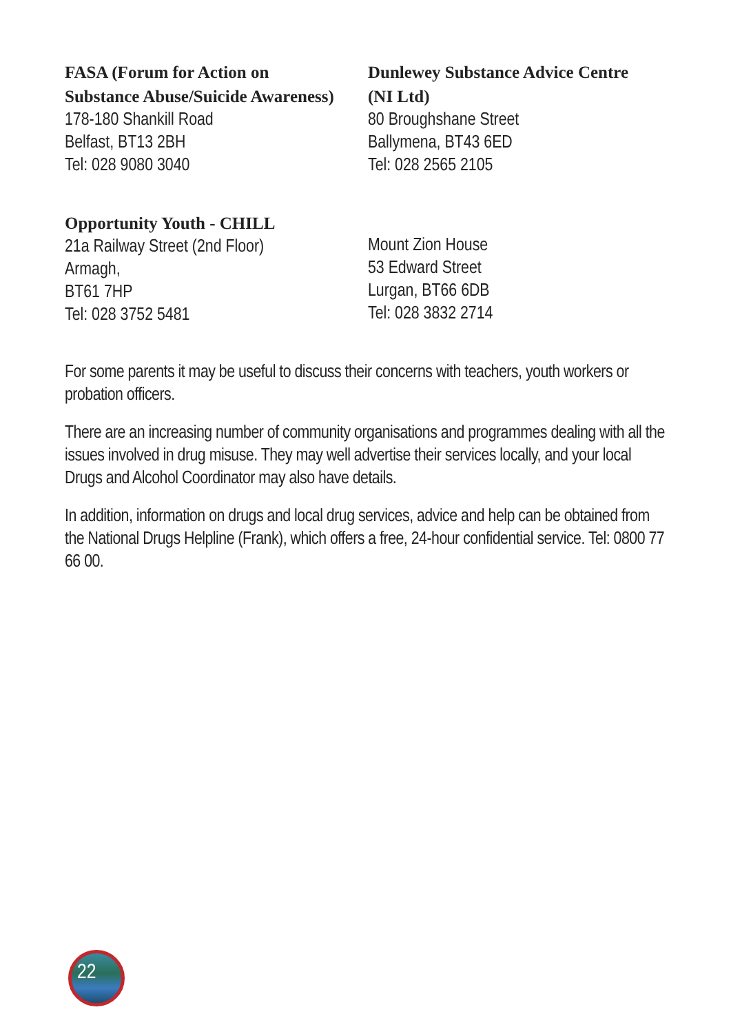FASA (Forum for Action on
Substance Abuse/Suicide Awareness)
178-180 Shankill Road
Belfast, BT13 2BH
Tel: 028 9080 3040
Dunlewey Substance Advice Centre
(NI Ltd)
80 Broughshane Street
Ballymena, BT43 6ED
Tel: 028 2565 2105
Opportunity Youth - CHILL
21a Railway Street (2nd Floor)
Armagh,
BT61 7HP
Tel: 028 3752 5481
Mount Zion House
53 Edward Street
Lurgan, BT66 6DB
Tel: 028 3832 2714
For some parents it may be useful to discuss their concerns with teachers, youth workers or probation officers.
There are an increasing number of community organisations and programmes dealing with all the issues involved in drug misuse. They may well advertise their services locally, and your local Drugs and Alcohol Coordinator may also have details.
In addition, information on drugs and local drug services, advice and help can be obtained from the National Drugs Helpline (Frank), which offers a free, 24-hour confidential service. Tel: 0800 77 66 00.
22